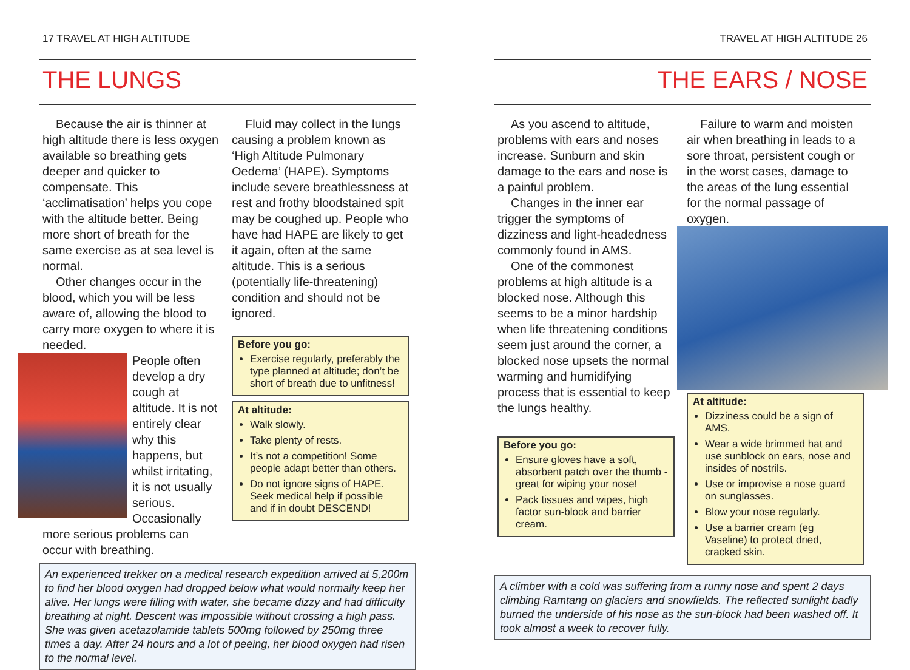17 TRAVEL AT HIGH ALTITUDE
THE LUNGS
Because the air is thinner at high altitude there is less oxygen available so breathing gets deeper and quicker to compensate. This ‘acclimatisation’ helps you cope with the altitude better. Being more short of breath for the same exercise as at sea level is normal.
Other changes occur in the blood, which you will be less aware of, allowing the blood to carry more oxygen to where it is needed.
People often develop a dry cough at altitude. It is not entirely clear why this happens, but whilst irritating, it is not usually serious. Occasionally more serious problems can occur with breathing.
Fluid may collect in the lungs causing a problem known as ‘High Altitude Pulmonary Oedema’ (HAPE). Symptoms include severe breathlessness at rest and frothy bloodstained spit may be coughed up. People who have had HAPE are likely to get it again, often at the same altitude. This is a serious (potentially life-threatening) condition and should not be ignored.
Before you go:
Exercise regularly, preferably the type planned at altitude; don’t be short of breath due to unfitness!
At altitude:
Walk slowly.
Take plenty of rests.
It’s not a competition! Some people adapt better than others.
Do not ignore signs of HAPE. Seek medical help if possible and if in doubt DESCEND!
An experienced trekker on a medical research expedition arrived at 5,200m to find her blood oxygen had dropped below what would normally keep her alive. Her lungs were filling with water, she became dizzy and had difficulty breathing at night. Descent was impossible without crossing a high pass. She was given acetazolamide tablets 500mg followed by 250mg three times a day. After 24 hours and a lot of peeing, her blood oxygen had risen to the normal level.
TRAVEL AT HIGH ALTITUDE 26
THE EARS / NOSE
As you ascend to altitude, problems with ears and noses increase. Sunburn and skin damage to the ears and nose is a painful problem.
Changes in the inner ear trigger the symptoms of dizziness and light-headedness commonly found in AMS.
One of the commonest problems at high altitude is a blocked nose. Although this seems to be a minor hardship when life threatening conditions seem just around the corner, a blocked nose upsets the normal warming and humidifying process that is essential to keep the lungs healthy.
Before you go:
Ensure gloves have a soft, absorbent patch over the thumb - great for wiping your nose!
Pack tissues and wipes, high factor sun-block and barrier cream.
Failure to warm and moisten air when breathing in leads to a sore throat, persistent cough or in the worst cases, damage to the areas of the lung essential for the normal passage of oxygen.
At altitude:
Dizziness could be a sign of AMS.
Wear a wide brimmed hat and use sunblock on ears, nose and insides of nostrils.
Use or improvise a nose guard on sunglasses.
Blow your nose regularly.
Use a barrier cream (eg Vaseline) to protect dried, cracked skin.
A climber with a cold was suffering from a runny nose and spent 2 days climbing Ramtang on glaciers and snowfields. The reflected sunlight badly burned the underside of his nose as the sun-block had been washed off. It took almost a week to recover fully.